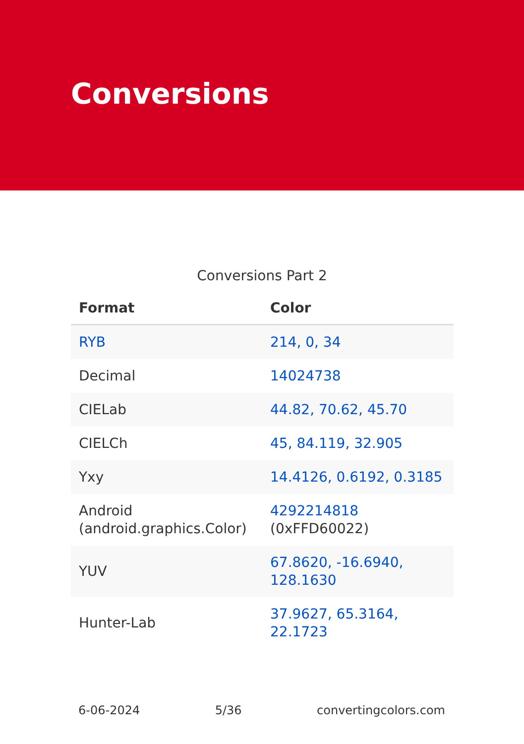Conversions
Conversions Part 2
| Format | Color |
| --- | --- |
| RYB | 214, 0, 34 |
| Decimal | 14024738 |
| CIELab | 44.82, 70.62, 45.70 |
| CIELCh | 45, 84.119, 32.905 |
| Yxy | 14.4126, 0.6192, 0.3185 |
| Android (android.graphics.Color) | 4292214818 (0xFFD60022) |
| YUV | 67.8620, -16.6940, 128.1630 |
| Hunter-Lab | 37.9627, 65.3164, 22.1723 |
6-06-2024 5/36 convertingcolors.com